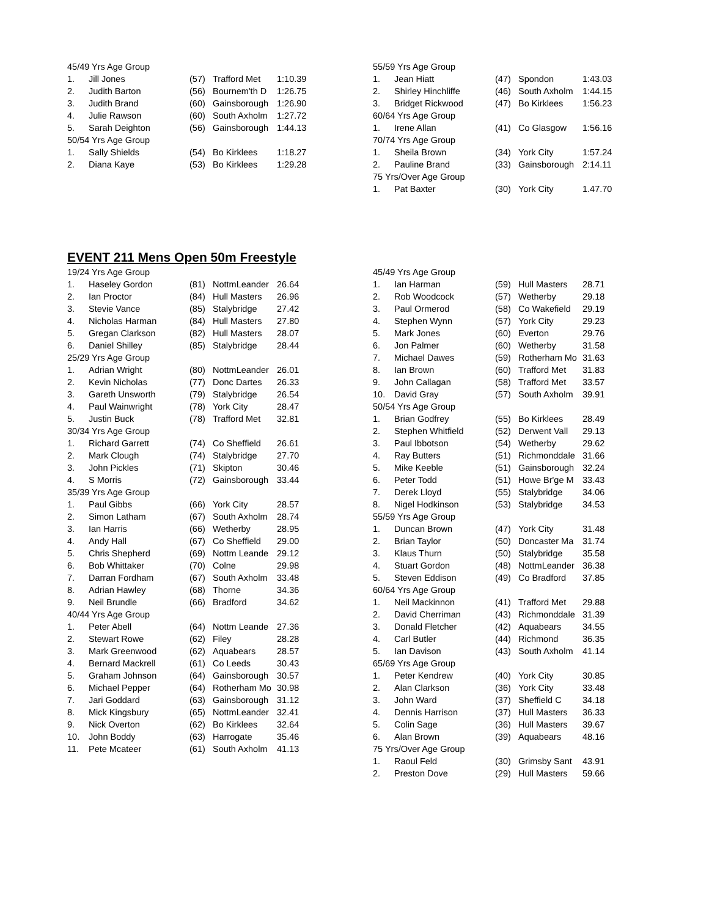| 45/49 Yrs Age Group | | | | |
| 1. | Jill Jones | (57) | Trafford Met | 1:10.39 |
| 2. | Judith Barton | (56) | Bournem'th D | 1:26.75 |
| 3. | Judith Brand | (60) | Gainsborough | 1:26.90 |
| 4. | Julie Rawson | (60) | South Axholm | 1:27.72 |
| 5. | Sarah Deighton | (56) | Gainsborough | 1:44.13 |
| 50/54 Yrs Age Group | | | | |
| 1. | Sally Shields | (54) | Bo Kirklees | 1:18.27 |
| 2. | Diana Kaye | (53) | Bo Kirklees | 1:29.28 |
| 55/59 Yrs Age Group | | | | |
| 1. | Jean Hiatt | (47) | Spondon | 1:43.03 |
| 2. | Shirley Hinchliffe | (46) | South Axholm | 1:44.15 |
| 3. | Bridget Rickwood | (47) | Bo Kirklees | 1:56.23 |
| 60/64 Yrs Age Group | | | | |
| 1. | Irene Allan | (41) | Co Glasgow | 1:56.16 |
| 70/74 Yrs Age Group | | | | |
| 1. | Sheila Brown | (34) | York City | 1:57.24 |
| 2. | Pauline Brand | (33) | Gainsborough | 2:14.11 |
| 75 Yrs/Over Age Group | | | | |
| 1. | Pat Baxter | (30) | York City | 1.47.70 |
EVENT 211 Mens Open 50m Freestyle
| 19/24 Yrs Age Group | | | | |
| 1. | Haseley Gordon | (81) | NottmLeander | 26.64 |
| 2. | Ian Proctor | (84) | Hull Masters | 26.96 |
| 3. | Stevie Vance | (85) | Stalybridge | 27.42 |
| 4. | Nicholas Harman | (84) | Hull Masters | 27.80 |
| 5. | Gregan Clarkson | (82) | Hull Masters | 28.07 |
| 6. | Daniel Shilley | (85) | Stalybridge | 28.44 |
| 25/29 Yrs Age Group | | | | |
| 1. | Adrian Wright | (80) | NottmLeander | 26.01 |
| 2. | Kevin Nicholas | (77) | Donc Dartes | 26.33 |
| 3. | Gareth Unsworth | (79) | Stalybridge | 26.54 |
| 4. | Paul Wainwright | (78) | York City | 28.47 |
| 5. | Justin Buck | (78) | Trafford Met | 32.81 |
| 30/34 Yrs Age Group | | | | |
| 1. | Richard Garrett | (74) | Co Sheffield | 26.61 |
| 2. | Mark Clough | (74) | Stalybridge | 27.70 |
| 3. | John Pickles | (71) | Skipton | 30.46 |
| 4. | S Morris | (72) | Gainsborough | 33.44 |
| 35/39 Yrs Age Group | | | | |
| 1. | Paul Gibbs | (66) | York City | 28.57 |
| 2. | Simon Latham | (67) | South Axholm | 28.74 |
| 3. | Ian Harris | (66) | Wetherby | 28.95 |
| 4. | Andy Hall | (67) | Co Sheffield | 29.00 |
| 5. | Chris Shepherd | (69) | Nottm Leande | 29.12 |
| 6. | Bob Whittaker | (70) | Colne | 29.98 |
| 7. | Darran Fordham | (67) | South Axholm | 33.48 |
| 8. | Adrian Hawley | (68) | Thorne | 34.36 |
| 9. | Neil Brundle | (66) | Bradford | 34.62 |
| 40/44 Yrs Age Group | | | | |
| 1. | Peter Abell | (64) | Nottm Leande | 27.36 |
| 2. | Stewart Rowe | (62) | Filey | 28.28 |
| 3. | Mark Greenwood | (62) | Aquabears | 28.57 |
| 4. | Bernard Mackrell | (61) | Co Leeds | 30.43 |
| 5. | Graham Johnson | (64) | Gainsborough | 30.57 |
| 6. | Michael Pepper | (64) | Rotherham Mo | 30.98 |
| 7. | Jari Goddard | (63) | Gainsborough | 31.12 |
| 8. | Mick Kingsbury | (65) | NottmLeander | 32.41 |
| 9. | Nick Overton | (62) | Bo Kirklees | 32.64 |
| 10. | John Boddy | (63) | Harrogate | 35.46 |
| 11. | Pete Mcateer | (61) | South Axholm | 41.13 |
| 45/49 Yrs Age Group | | | | |
| 1. | Ian Harman | (59) | Hull Masters | 28.71 |
| 2. | Rob Woodcock | (57) | Wetherby | 29.18 |
| 3. | Paul Ormerod | (58) | Co Wakefield | 29.19 |
| 4. | Stephen Wynn | (57) | York City | 29.23 |
| 5. | Mark Jones | (60) | Everton | 29.76 |
| 6. | Jon Palmer | (60) | Wetherby | 31.58 |
| 7. | Michael Dawes | (59) | Rotherham Mo | 31.63 |
| 8. | Ian Brown | (60) | Trafford Met | 31.83 |
| 9. | John Callagan | (58) | Trafford Met | 33.57 |
| 10. | David Gray | (57) | South Axholm | 39.91 |
| 50/54 Yrs Age Group | | | | |
| 1. | Brian Godfrey | (55) | Bo Kirklees | 28.49 |
| 2. | Stephen Whitfield | (52) | Derwent Vall | 29.13 |
| 3. | Paul Ibbotson | (54) | Wetherby | 29.62 |
| 4. | Ray Butters | (51) | Richmonddale | 31.66 |
| 5. | Mike Keeble | (51) | Gainsborough | 32.24 |
| 6. | Peter Todd | (51) | Howe Br'ge M | 33.43 |
| 7. | Derek Lloyd | (55) | Stalybridge | 34.06 |
| 8. | Nigel Hodkinson | (53) | Stalybridge | 34.53 |
| 55/59 Yrs Age Group | | | | |
| 1. | Duncan Brown | (47) | York City | 31.48 |
| 2. | Brian Taylor | (50) | Doncaster Ma | 31.74 |
| 3. | Klaus Thurn | (50) | Stalybridge | 35.58 |
| 4. | Stuart Gordon | (48) | NottmLeander | 36.38 |
| 5. | Steven Eddison | (49) | Co Bradford | 37.85 |
| 60/64 Yrs Age Group | | | | |
| 1. | Neil Mackinnon | (41) | Trafford Met | 29.88 |
| 2. | David Cherriman | (43) | Richmonddale | 31.39 |
| 3. | Donald Fletcher | (42) | Aquabears | 34.55 |
| 4. | Carl Butler | (44) | Richmond | 36.35 |
| 5. | Ian Davison | (43) | South Axholm | 41.14 |
| 65/69 Yrs Age Group | | | | |
| 1. | Peter Kendrew | (40) | York City | 30.85 |
| 2. | Alan Clarkson | (36) | York City | 33.48 |
| 3. | John Ward | (37) | Sheffield C | 34.18 |
| 4. | Dennis Harrison | (37) | Hull Masters | 36.33 |
| 5. | Colin Sage | (36) | Hull Masters | 39.67 |
| 6. | Alan Brown | (39) | Aquabears | 48.16 |
| 75 Yrs/Over Age Group | | | | |
| 1. | Raoul Feld | (30) | Grimsby Sant | 43.91 |
| 2. | Preston Dove | (29) | Hull Masters | 59.66 |